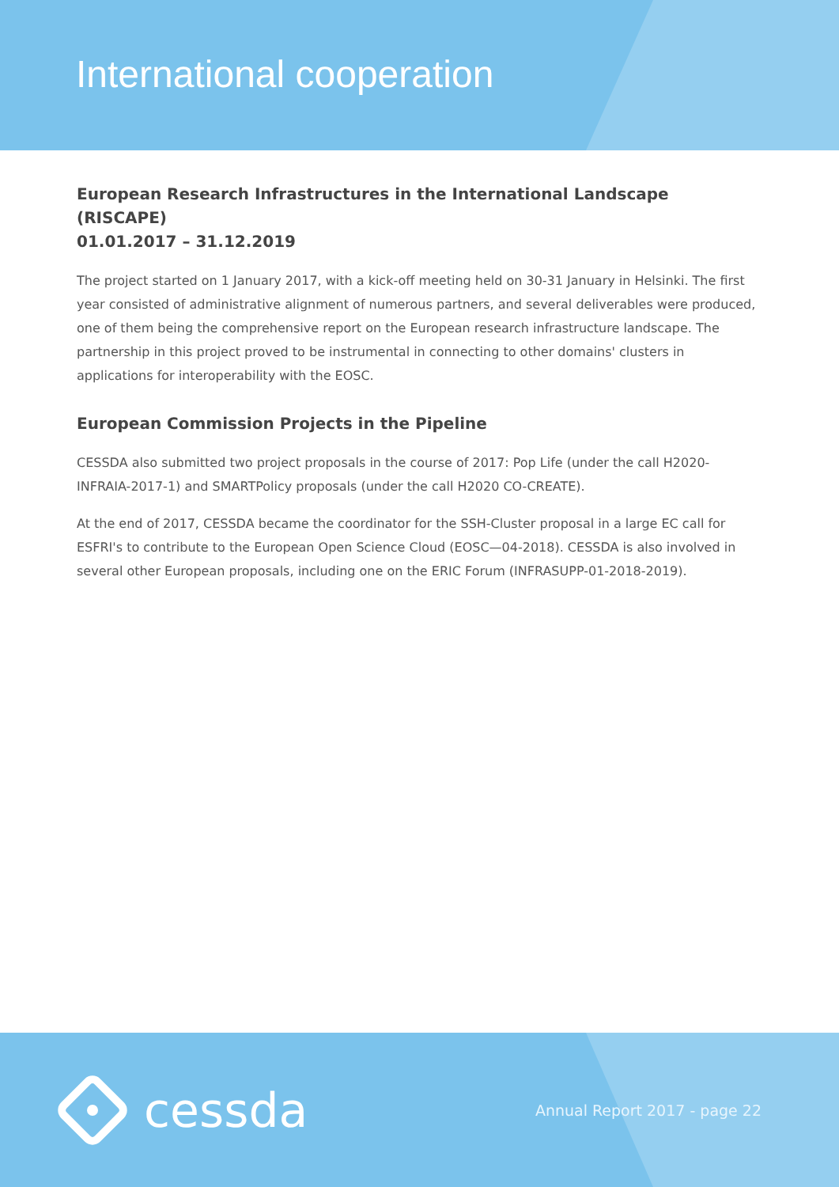International cooperation
European Research Infrastructures in the International Landscape (RISCAPE)
01.01.2017 – 31.12.2019
The project started on 1 January 2017, with a kick-off meeting held on 30-31 January in Helsinki. The first year consisted of administrative alignment of numerous partners, and several deliverables were produced, one of them being the comprehensive report on the European research infrastructure landscape. The partnership in this project proved to be instrumental in connecting to other domains' clusters in applications for interoperability with the EOSC.
European Commission Projects in the Pipeline
CESSDA also submitted two project proposals in the course of 2017: Pop Life (under the call H2020-INFRAIA-2017-1) and SMARTPolicy proposals (under the call H2020 CO-CREATE).
At the end of 2017, CESSDA became the coordinator for the SSH-Cluster proposal in a large EC call for ESFRI's to contribute to the European Open Science Cloud (EOSC—04-2018). CESSDA is also involved in several other European proposals, including one on the ERIC Forum (INFRASUPP-01-2018-2019).
cessda
Annual Report 2017 - page 22